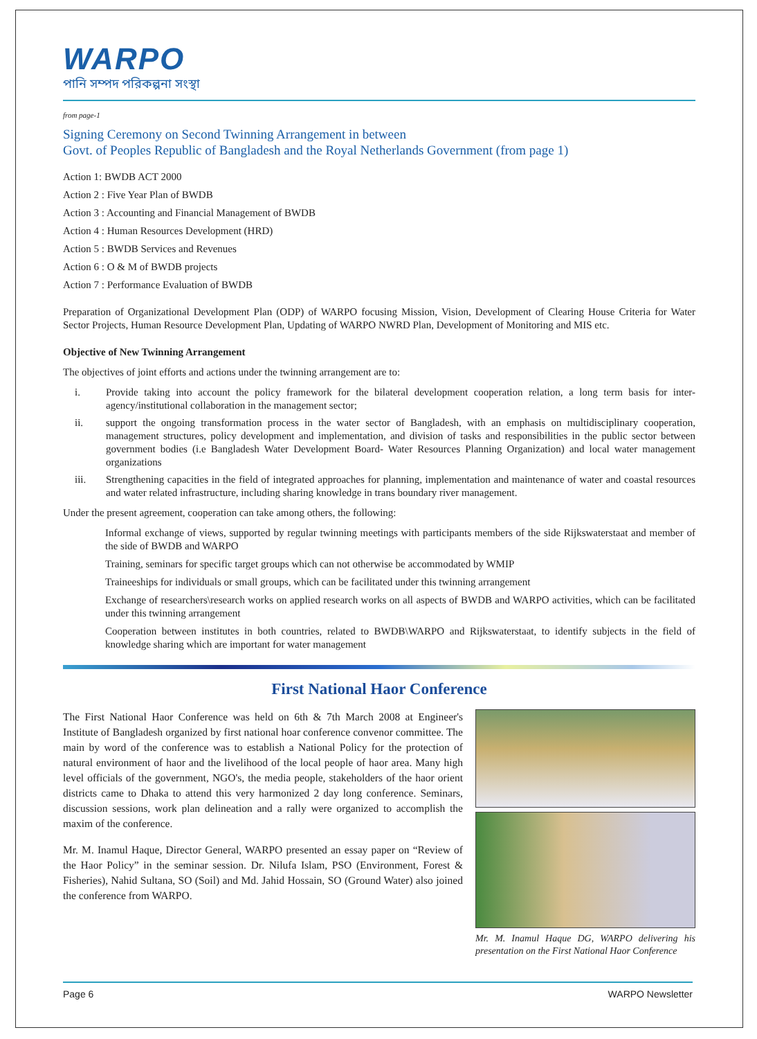WARPO
পানি সম্পদ পরিকল্পনা সংস্থা
from page-1
Signing Ceremony on Second Twinning Arrangement in between
Govt. of Peoples Republic of Bangladesh and the Royal Netherlands Government (from page 1)
Action 1: BWDB ACT 2000
Action 2 : Five Year Plan of BWDB
Action 3 : Accounting and Financial Management of BWDB
Action 4 : Human Resources Development (HRD)
Action 5 : BWDB Services and Revenues
Action 6 : O & M of BWDB projects
Action 7 : Performance Evaluation of BWDB
Preparation of Organizational Development Plan (ODP) of WARPO focusing Mission, Vision, Development of Clearing House Criteria for Water Sector Projects, Human Resource Development Plan, Updating of WARPO NWRD Plan, Development of Monitoring and MIS etc.
Objective of New Twinning Arrangement
The objectives of joint efforts and actions under the twinning arrangement are to:
i. Provide taking into account the policy framework for the bilateral development cooperation relation, a long term basis for inter-agency/institutional collaboration in the management sector;
ii. support the ongoing transformation process in the water sector of Bangladesh, with an emphasis on multidisciplinary cooperation, management structures, policy development and implementation, and division of tasks and responsibilities in the public sector between government bodies (i.e Bangladesh Water Development Board- Water Resources Planning Organization) and local water management organizations
iii. Strengthening capacities in the field of integrated approaches for planning, implementation and maintenance of water and coastal resources and water related infrastructure, including sharing knowledge in trans boundary river management.
Under the present agreement, cooperation can take among others, the following:
Informal exchange of views, supported by regular twinning meetings with participants members of the side Rijkswaterstaat and member of the side of BWDB and WARPO
Training, seminars for specific target groups which can not otherwise be accommodated by WMIP
Traineeships for individuals or small groups, which can be facilitated under this twinning arrangement
Exchange of researchers\research works on applied research works on all aspects of BWDB and WARPO activities, which can be facilitated under this twinning arrangement
Cooperation between institutes in both countries, related to BWDB\WARPO and Rijkswaterstaat, to identify subjects in the field of knowledge sharing which are important for water management
First National Haor Conference
The First National Haor Conference was held on 6th & 7th March 2008 at Engineer's Institute of Bangladesh organized by first national hoar conference convenor committee. The main by word of the conference was to establish a National Policy for the protection of natural environment of haor and the livelihood of the local people of haor area. Many high level officials of the government, NGO's, the media people, stakeholders of the haor orient districts came to Dhaka to attend this very harmonized 2 day long conference. Seminars, discussion sessions, work plan delineation and a rally were organized to accomplish the maxim of the conference.
Mr. M. Inamul Haque, Director General, WARPO presented an essay paper on “Review of the Haor Policy” in the seminar session. Dr. Nilufa Islam, PSO (Environment, Forest & Fisheries), Nahid Sultana, SO (Soil) and Md. Jahid Hossain, SO (Ground Water) also joined the conference from WARPO.
Mr. M. Inamul Haque DG, WARPO delivering his presentation on the First National Haor Conference
Page 6 WARPO Newsletter